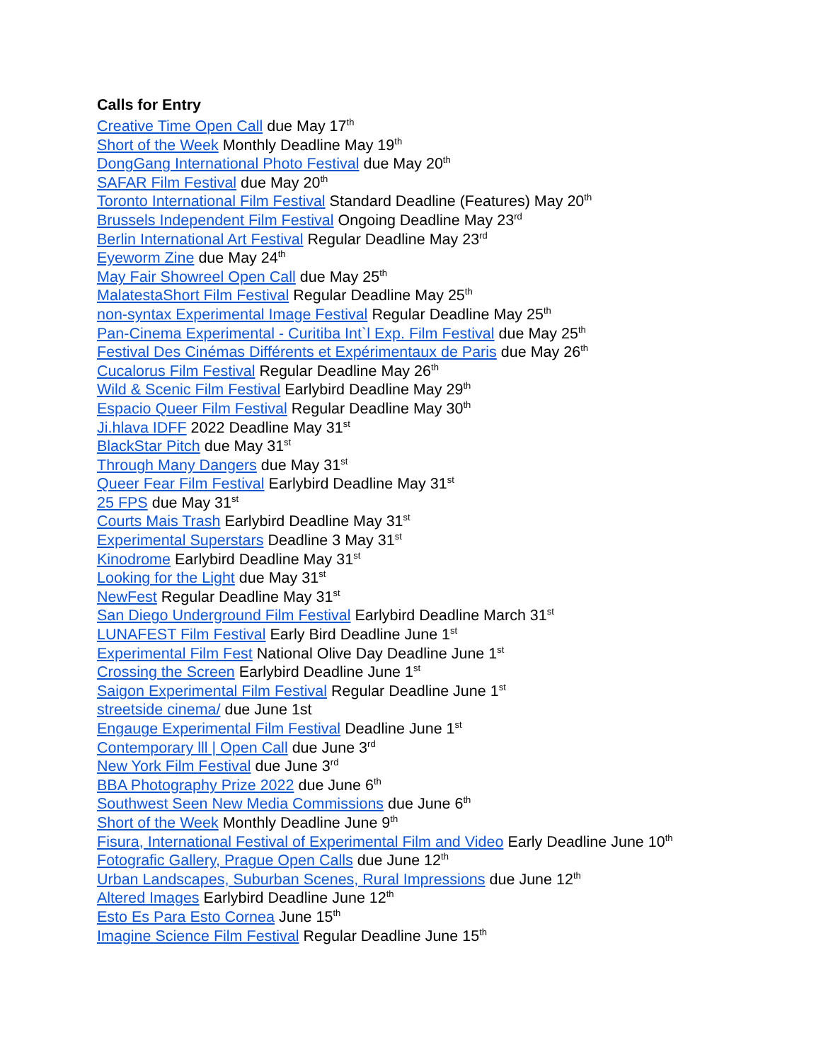Calls for Entry
Creative Time Open Call due May 17<sup>th</sup>
Short of the Week Monthly Deadline May 19<sup>th</sup>
DongGang International Photo Festival due May 20<sup>th</sup>
SAFAR Film Festival due May 20<sup>th</sup>
Toronto International Film Festival Standard Deadline (Features) May 20<sup>th</sup>
Brussels Independent Film Festival Ongoing Deadline May 23<sup>rd</sup>
Berlin International Art Festival Regular Deadline May 23<sup>rd</sup>
Eyeworm Zine due May 24<sup>th</sup>
May Fair Showreel Open Call due May 25<sup>th</sup>
MalatestaShort Film Festival Regular Deadline May 25<sup>th</sup>
non-syntax Experimental Image Festival Regular Deadline May 25<sup>th</sup>
Pan-Cinema Experimental - Curitiba Int`l Exp. Film Festival due May 25<sup>th</sup>
Festival Des Cinémas Différents et Expérimentaux de Paris due May 26<sup>th</sup>
Cucalorus Film Festival Regular Deadline May 26<sup>th</sup>
Wild & Scenic Film Festival Earlybird Deadline May 29<sup>th</sup>
Espacio Queer Film Festival Regular Deadline May 30<sup>th</sup>
Ji.hlava IDFF 2022 Deadline May 31<sup>st</sup>
BlackStar Pitch due May 31<sup>st</sup>
Through Many Dangers due May 31<sup>st</sup>
Queer Fear Film Festival Earlybird Deadline May 31<sup>st</sup>
25 FPS due May 31<sup>st</sup>
Courts Mais Trash Earlybird Deadline May 31<sup>st</sup>
Experimental Superstars Deadline 3 May 31<sup>st</sup>
Kinodrome Earlybird Deadline May 31<sup>st</sup>
Looking for the Light due May 31<sup>st</sup>
NewFest Regular Deadline May 31<sup>st</sup>
San Diego Underground Film Festival Earlybird Deadline March 31<sup>st</sup>
LUNAFEST Film Festival Early Bird Deadline June 1<sup>st</sup>
Experimental Film Fest National Olive Day Deadline June 1<sup>st</sup>
Crossing the Screen Earlybird Deadline June 1<sup>st</sup>
Saigon Experimental Film Festival Regular Deadline June 1<sup>st</sup>
streetside cinema/ due June 1st
Engauge Experimental Film Festival Deadline June 1<sup>st</sup>
Contemporary lll | Open Call due June 3<sup>rd</sup>
New York Film Festival due June 3<sup>rd</sup>
BBA Photography Prize 2022 due June 6<sup>th</sup>
Southwest Seen New Media Commissions due June 6<sup>th</sup>
Short of the Week Monthly Deadline June 9<sup>th</sup>
Fisura, International Festival of Experimental Film and Video Early Deadline June 10<sup>th</sup>
Fotografic Gallery, Prague Open Calls due June 12<sup>th</sup>
Urban Landscapes, Suburban Scenes, Rural Impressions due June 12<sup>th</sup>
Altered Images Earlybird Deadline June 12<sup>th</sup>
Esto Es Para Esto Cornea June 15<sup>th</sup>
Imagine Science Film Festival Regular Deadline June 15<sup>th</sup>